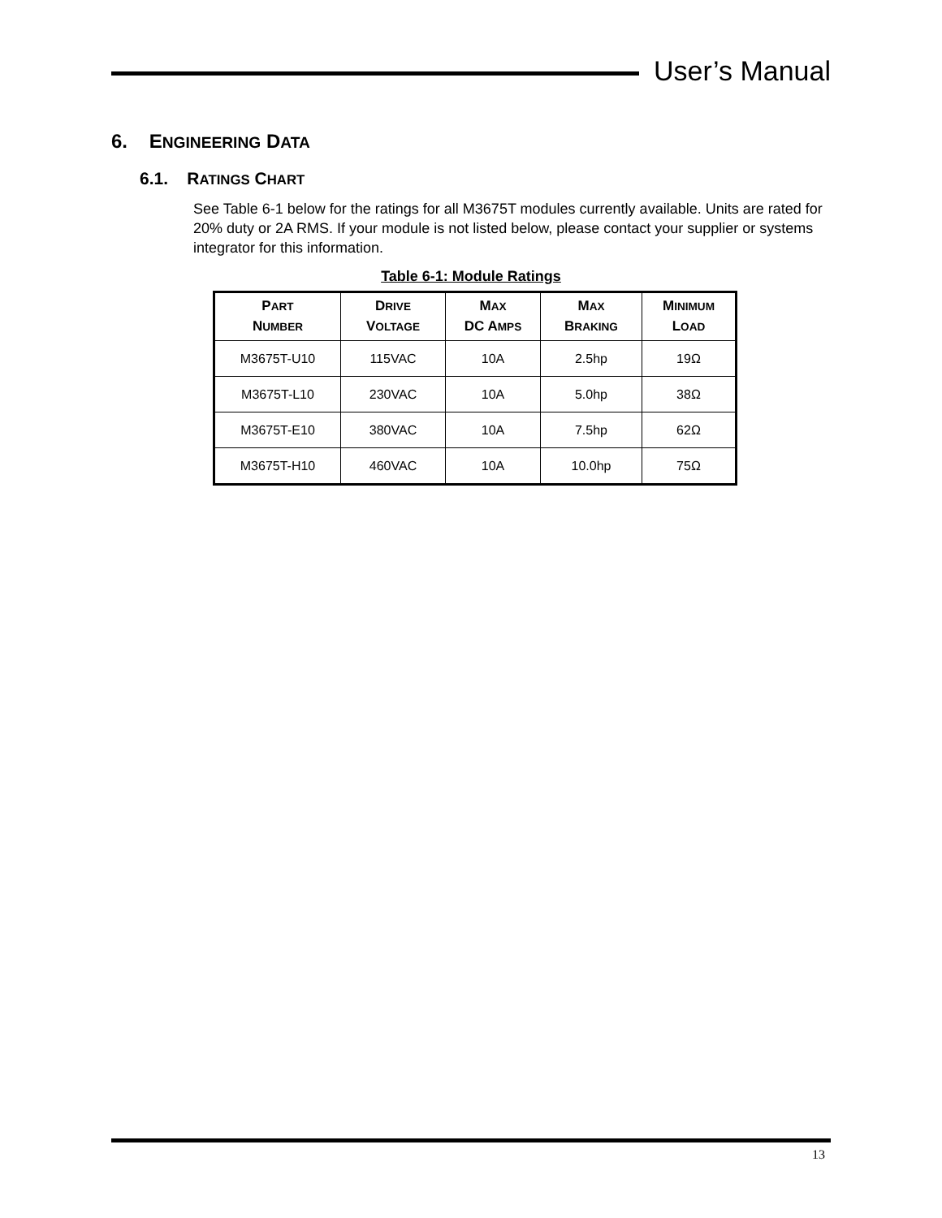User’s Manual
6. ENGINEERING DATA
6.1. RATINGS CHART
See Table 6-1 below for the ratings for all M3675T modules currently available. Units are rated for 20% duty or 2A RMS. If your module is not listed below, please contact your supplier or systems integrator for this information.
Table 6-1: Module Ratings
| P ART N UMBER | D RIVE V OLTAGE | M AX DC A MPS | M AX B RAKING | M INIMUM L OAD |
| --- | --- | --- | --- | --- |
| M3675T-U10 | 115VAC | 10A | 2.5hp | 19Ω |
| M3675T-L10 | 230VAC | 10A | 5.0hp | 38Ω |
| M3675T-E10 | 380VAC | 10A | 7.5hp | 62Ω |
| M3675T-H10 | 460VAC | 10A | 10.0hp | 75Ω |
13